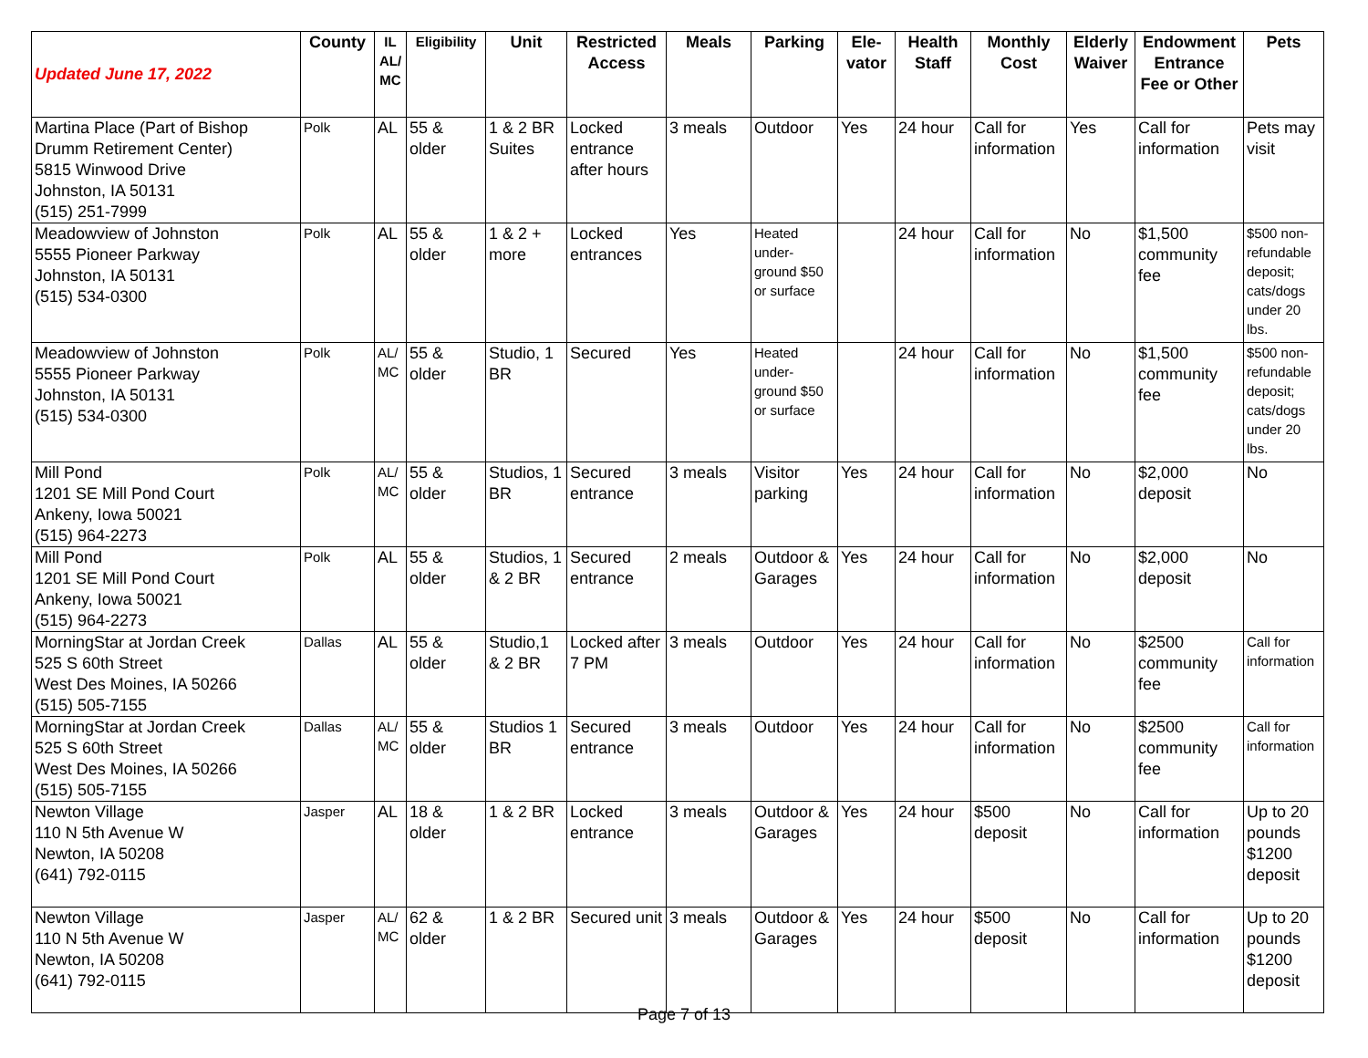| Updated June 17, 2022 | County | IL AL/ MC | Eligibility | Unit | Restricted Access | Meals | Parking | Ele-vator | Health Staff | Monthly Cost | Elderly Waiver | Endowment Entrance Fee or Other | Pets |
| --- | --- | --- | --- | --- | --- | --- | --- | --- | --- | --- | --- | --- | --- |
| Martina Place (Part of Bishop Drumm Retirement Center) 5815 Winwood Drive Johnston, IA 50131 (515) 251-7999 | Polk | AL | 55 & older | 1 & 2 BR Suites | Locked entrance after hours | 3 meals | Outdoor | Yes | 24 hour | Call for information | Yes | Call for information | Pets may visit |
| Meadowview of Johnston 5555 Pioneer Parkway Johnston, IA 50131 (515) 534-0300 | Polk | AL | 55 & older | 1 & 2 + more | Locked entrances | Yes | Heated under-ground $50 or surface | | 24 hour | Call for information | No | $1,500 community fee | $500 non-refundable deposit; cats/dogs under 20 lbs. |
| Meadowview of Johnston 5555 Pioneer Parkway Johnston, IA 50131 (515) 534-0300 | Polk | AL/ MC | 55 & older | Studio, 1 BR | Secured | Yes | Heated under-ground $50 or surface | | 24 hour | Call for information | No | $1,500 community fee | $500 non-refundable deposit; cats/dogs under 20 lbs. |
| Mill Pond 1201 SE Mill Pond Court Ankeny, Iowa 50021 (515) 964-2273 | Polk | AL/ MC | 55 & older | Studios, 1 BR | Secured entrance | 3 meals | Visitor parking | Yes | 24 hour | Call for information | No | $2,000 deposit | No |
| Mill Pond 1201 SE Mill Pond Court Ankeny, Iowa 50021 (515) 964-2273 | Polk | AL | 55 & older | Studios, 1 & 2 BR | Secured entrance | 2 meals | Outdoor & Garages | Yes | 24 hour | Call for information | No | $2,000 deposit | No |
| MorningStar at Jordan Creek 525 S 60th Street West Des Moines, IA 50266 (515) 505-7155 | Dallas | AL | 55 & older | Studio,1 & 2 BR | Locked after 7 PM | 3 meals | Outdoor | Yes | 24 hour | Call for information | No | $2500 community fee | Call for information |
| MorningStar at Jordan Creek 525 S 60th Street West Des Moines, IA 50266 (515) 505-7155 | Dallas | AL/ MC | 55 & older | Studios 1 BR | Secured entrance | 3 meals | Outdoor | Yes | 24 hour | Call for information | No | $2500 community fee | Call for information |
| Newton Village 110 N 5th Avenue W Newton, IA 50208 (641) 792-0115 | Jasper | AL | 18 & older | 1 & 2 BR | Locked entrance | 3 meals | Outdoor & Garages | Yes | 24 hour | $500 deposit | No | Call for information | Up to 20 pounds $1200 deposit |
| Newton Village 110 N 5th Avenue W Newton, IA 50208 (641) 792-0115 | Jasper | AL/ MC | 62 & older | 1 & 2 BR | Secured unit | 3 meals | Outdoor & Garages | Yes | 24 hour | $500 deposit | No | Call for information | Up to 20 pounds $1200 deposit |
Page 7 of 13